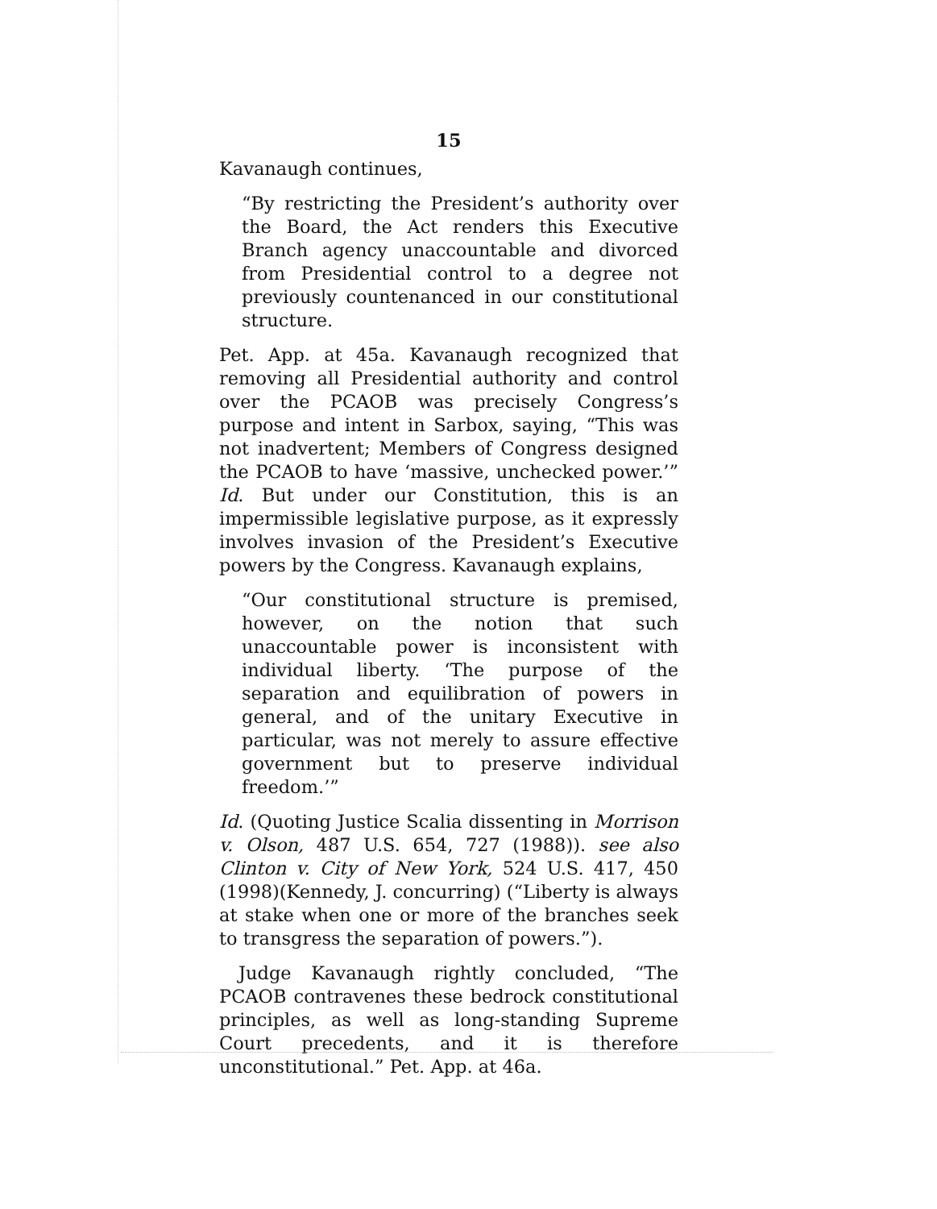15
Kavanaugh continues,
“By restricting the President’s authority over the Board, the Act renders this Executive Branch agency unaccountable and divorced from Presidential control to a degree not previously countenanced in our constitutional structure.
Pet. App. at 45a. Kavanaugh recognized that removing all Presidential authority and control over the PCAOB was precisely Congress’s purpose and intent in Sarbox, saying, “This was not inadvertent; Members of Congress designed the PCAOB to have ‘massive, unchecked power.’” Id. But under our Constitution, this is an impermissible legislative purpose, as it expressly involves invasion of the President’s Executive powers by the Congress. Kavanaugh explains,
“Our constitutional structure is premised, however, on the notion that such unaccountable power is inconsistent with individual liberty. ‘The purpose of the separation and equilibration of powers in general, and of the unitary Executive in particular, was not merely to assure effective government but to preserve individual freedom.’”
Id. (Quoting Justice Scalia dissenting in Morrison v. Olson, 487 U.S. 654, 727 (1988)). see also Clinton v. City of New York, 524 U.S. 417, 450 (1998)(Kennedy, J. concurring) (“Liberty is always at stake when one or more of the branches seek to transgress the separation of powers.”).
Judge Kavanaugh rightly concluded, “The PCAOB contravenes these bedrock constitutional principles, as well as long-standing Supreme Court precedents, and it is therefore unconstitutional.” Pet. App. at 46a.